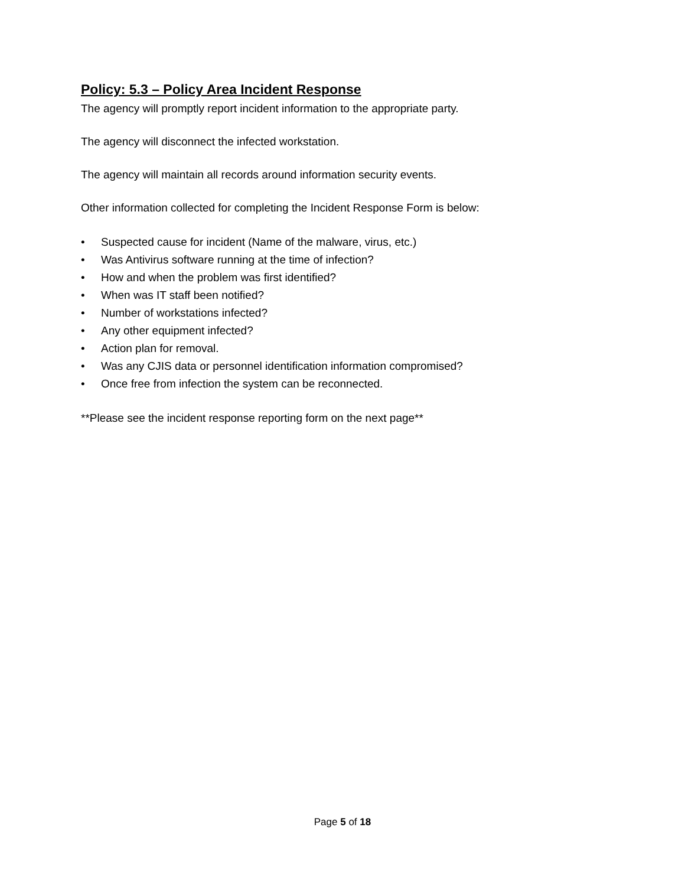Policy: 5.3 – Policy Area Incident Response
The agency will promptly report incident information to the appropriate party.
The agency will disconnect the infected workstation.
The agency will maintain all records around information security events.
Other information collected for completing the Incident Response Form is below:
• Suspected cause for incident (Name of the malware, virus, etc.)
• Was Antivirus software running at the time of infection?
• How and when the problem was first identified?
• When was IT staff been notified?
• Number of workstations infected?
• Any other equipment infected?
• Action plan for removal.
• Was any CJIS data or personnel identification information compromised?
• Once free from infection the system can be reconnected.
**Please see the incident response reporting form on the next page**
Page 5 of 18